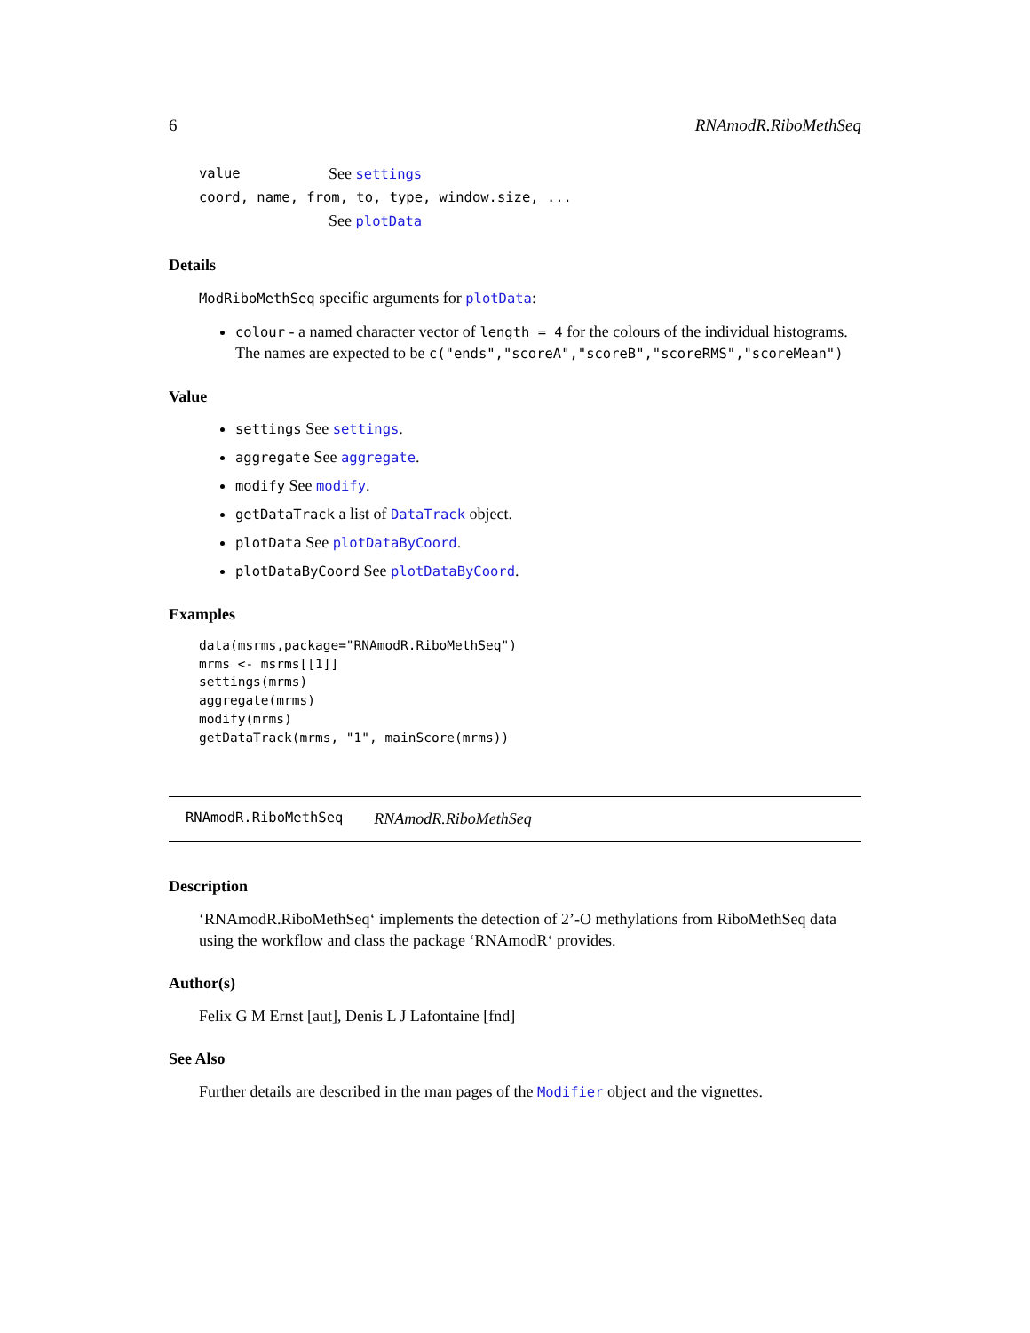6 RNAmodR.RiboMethSeq
| value | See settings |
| coord, name, from, to, type, window.size, ... | |
| | See plotData |
Details
ModRiboMethSeq specific arguments for plotData:
colour - a named character vector of length = 4 for the colours of the individual histograms. The names are expected to be c("ends","scoreA","scoreB","scoreRMS","scoreMean")
Value
settings See settings.
aggregate See aggregate.
modify See modify.
getDataTrack a list of DataTrack object.
plotData See plotDataByCoord.
plotDataByCoord See plotDataByCoord.
Examples
data(msrms,package="RNAmodR.RiboMethSeq")
mrms <- msrms[[1]]
settings(mrms)
aggregate(mrms)
modify(mrms)
getDataTrack(mrms, "1", mainScore(mrms))
RNAmodR.RiboMethSeq RNAmodR.RiboMethSeq
Description
‘RNAmodR.RiboMethSeq‘ implements the detection of 2’-O methylations from RiboMethSeq data using the workflow and class the package ‘RNAmodR‘ provides.
Author(s)
Felix G M Ernst [aut], Denis L J Lafontaine [fnd]
See Also
Further details are described in the man pages of the Modifier object and the vignettes.